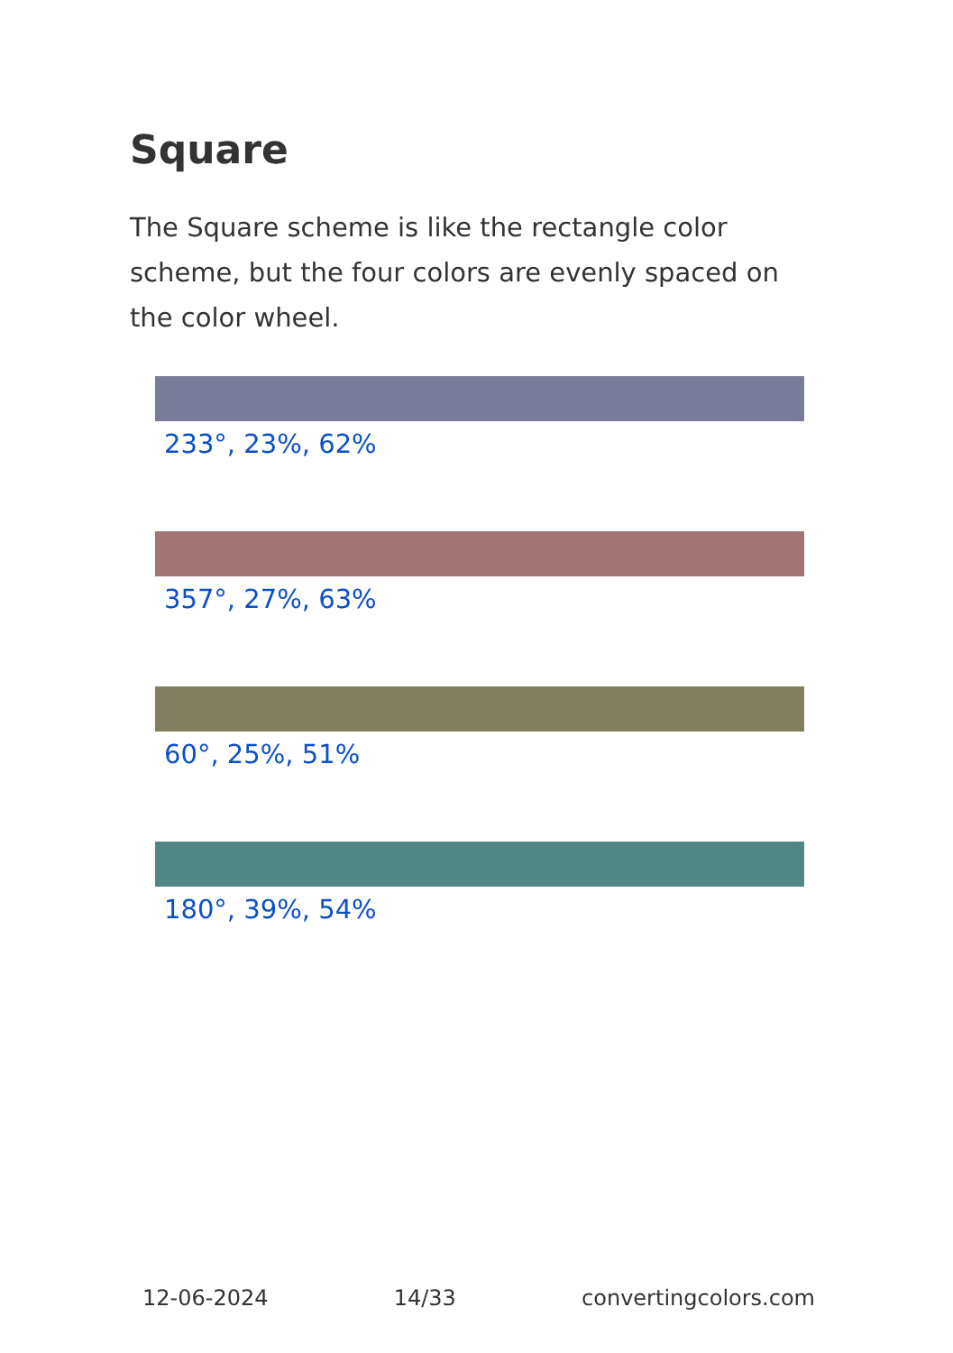Square
The Square scheme is like the rectangle color scheme, but the four colors are evenly spaced on the color wheel.
233°, 23%, 62%
357°, 27%, 63%
60°, 25%, 51%
180°, 39%, 54%
12-06-2024 14/33 convertingcolors.com